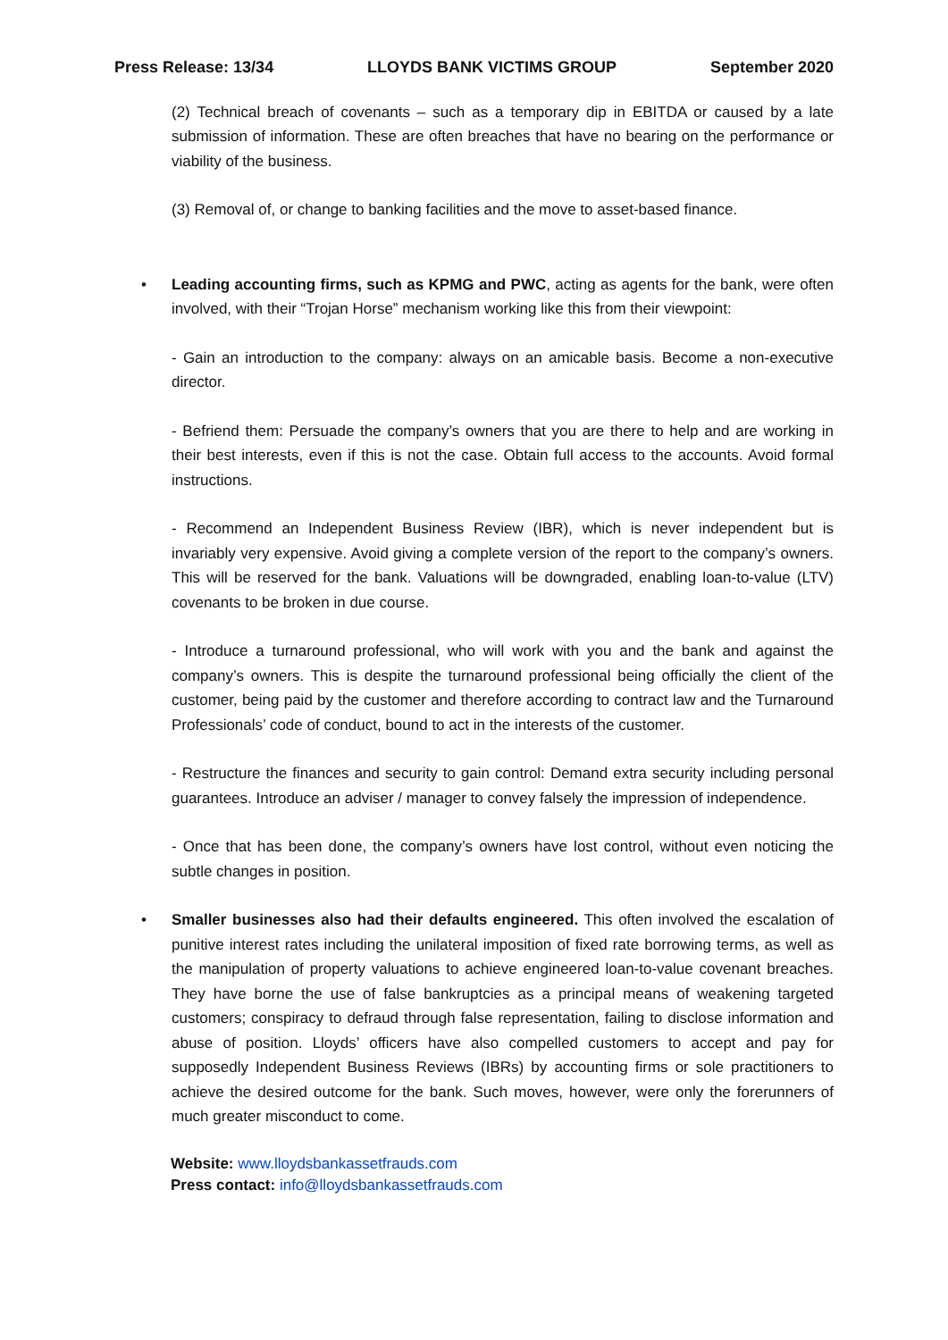Press Release: 13/34 LLOYDS BANK VICTIMS GROUP September 2020
(2) Technical breach of covenants – such as a temporary dip in EBITDA or caused by a late submission of information. These are often breaches that have no bearing on the performance or viability of the business.
(3) Removal of, or change to banking facilities and the move to asset-based finance.
• Leading accounting firms, such as KPMG and PWC, acting as agents for the bank, were often involved, with their “Trojan Horse” mechanism working like this from their viewpoint:
- Gain an introduction to the company: always on an amicable basis. Become a non-executive director.
- Befriend them: Persuade the company’s owners that you are there to help and are working in their best interests, even if this is not the case. Obtain full access to the accounts. Avoid formal instructions.
- Recommend an Independent Business Review (IBR), which is never independent but is invariably very expensive. Avoid giving a complete version of the report to the company’s owners. This will be reserved for the bank. Valuations will be downgraded, enabling loan-to-value (LTV) covenants to be broken in due course.
- Introduce a turnaround professional, who will work with you and the bank and against the company’s owners. This is despite the turnaround professional being officially the client of the customer, being paid by the customer and therefore according to contract law and the Turnaround Professionals’ code of conduct, bound to act in the interests of the customer.
- Restructure the finances and security to gain control: Demand extra security including personal guarantees. Introduce an adviser / manager to convey falsely the impression of independence.
- Once that has been done, the company’s owners have lost control, without even noticing the subtle changes in position.
• Smaller businesses also had their defaults engineered. This often involved the escalation of punitive interest rates including the unilateral imposition of fixed rate borrowing terms, as well as the manipulation of property valuations to achieve engineered loan-to-value covenant breaches. They have borne the use of false bankruptcies as a principal means of weakening targeted customers; conspiracy to defraud through false representation, failing to disclose information and abuse of position. Lloyds’ officers have also compelled customers to accept and pay for supposedly Independent Business Reviews (IBRs) by accounting firms or sole practitioners to achieve the desired outcome for the bank. Such moves, however, were only the forerunners of much greater misconduct to come.
Website: www.lloydsbankassetfrauds.com
Press contact: info@lloydsbankassetfrauds.com